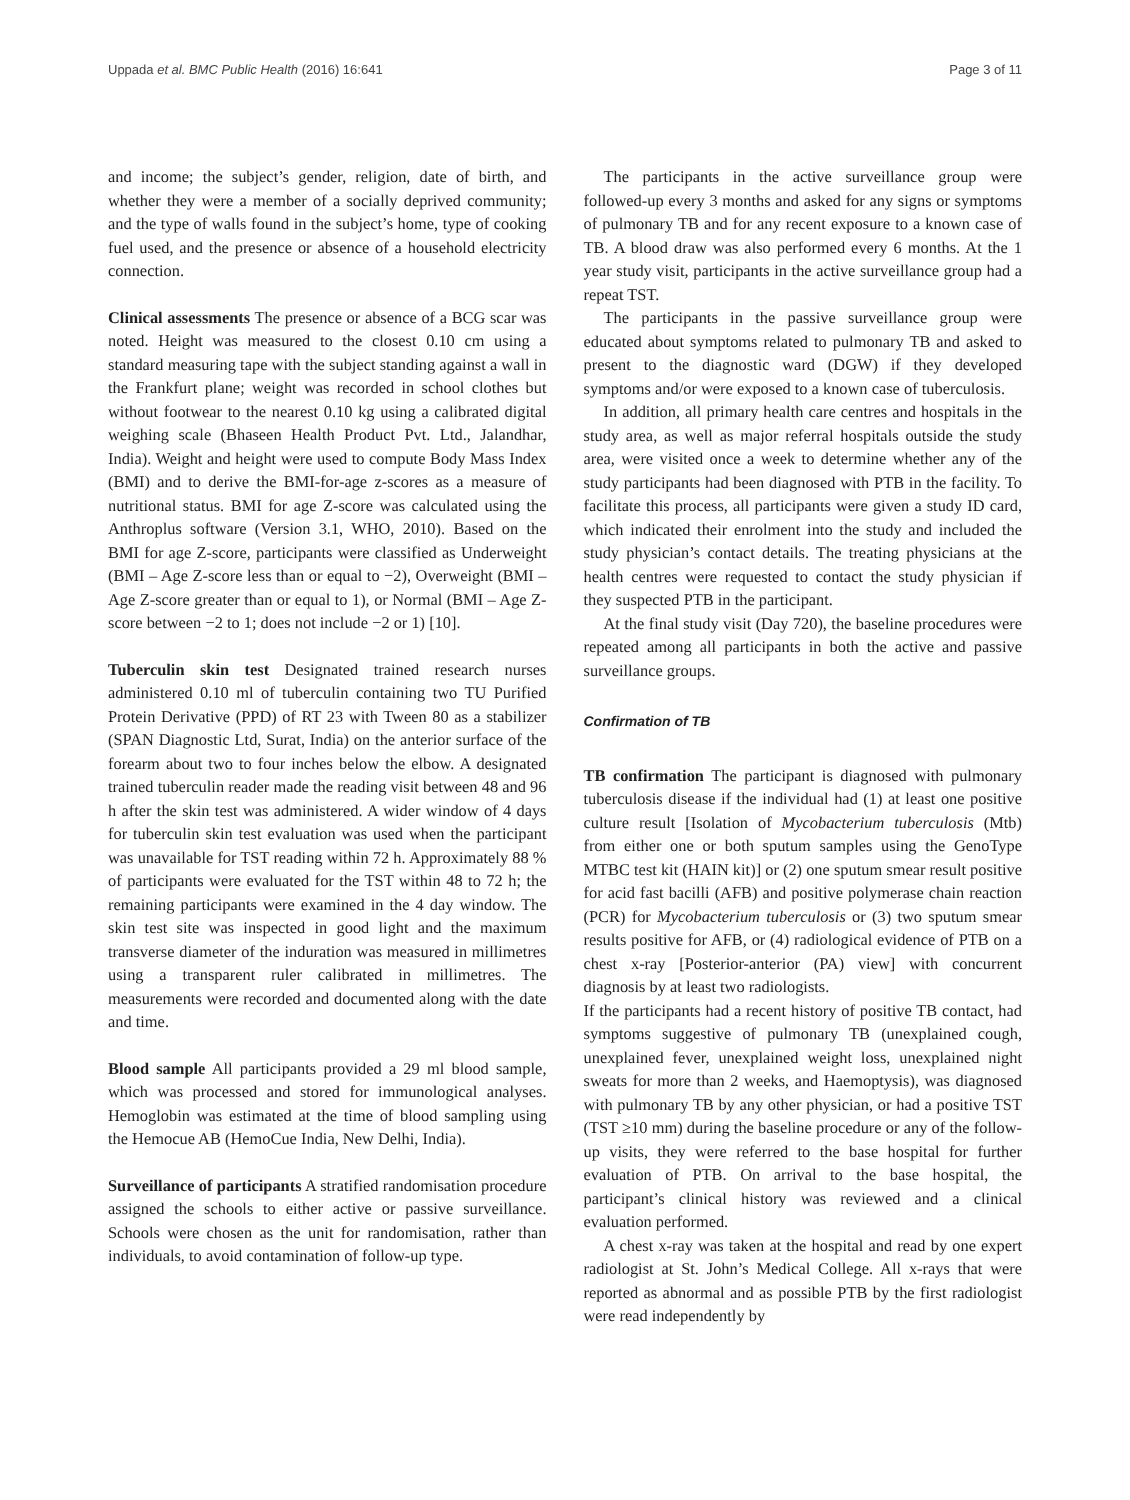Uppada et al. BMC Public Health (2016) 16:641 Page 3 of 11
and income; the subject’s gender, religion, date of birth, and whether they were a member of a socially deprived community; and the type of walls found in the subject’s home, type of cooking fuel used, and the presence or absence of a household electricity connection.
Clinical assessments The presence or absence of a BCG scar was noted. Height was measured to the closest 0.10 cm using a standard measuring tape with the subject standing against a wall in the Frankfurt plane; weight was recorded in school clothes but without footwear to the nearest 0.10 kg using a calibrated digital weighing scale (Bhaseen Health Product Pvt. Ltd., Jalandhar, India). Weight and height were used to compute Body Mass Index (BMI) and to derive the BMI-for-age z-scores as a measure of nutritional status. BMI for age Z-score was calculated using the Anthroplus software (Version 3.1, WHO, 2010). Based on the BMI for age Z-score, participants were classified as Underweight (BMI – Age Z-score less than or equal to −2), Overweight (BMI – Age Z-score greater than or equal to 1), or Normal (BMI – Age Z-score between −2 to 1; does not include −2 or 1) [10].
Tuberculin skin test Designated trained research nurses administered 0.10 ml of tuberculin containing two TU Purified Protein Derivative (PPD) of RT 23 with Tween 80 as a stabilizer (SPAN Diagnostic Ltd, Surat, India) on the anterior surface of the forearm about two to four inches below the elbow. A designated trained tuberculin reader made the reading visit between 48 and 96 h after the skin test was administered. A wider window of 4 days for tuberculin skin test evaluation was used when the participant was unavailable for TST reading within 72 h. Approximately 88 % of participants were evaluated for the TST within 48 to 72 h; the remaining participants were examined in the 4 day window. The skin test site was inspected in good light and the maximum transverse diameter of the induration was measured in millimetres using a transparent ruler calibrated in millimetres. The measurements were recorded and documented along with the date and time.
Blood sample All participants provided a 29 ml blood sample, which was processed and stored for immunological analyses. Hemoglobin was estimated at the time of blood sampling using the Hemocue AB (HemoCue India, New Delhi, India).
Surveillance of participants A stratified randomisation procedure assigned the schools to either active or passive surveillance. Schools were chosen as the unit for randomisation, rather than individuals, to avoid contamination of follow-up type.
The participants in the active surveillance group were followed-up every 3 months and asked for any signs or symptoms of pulmonary TB and for any recent exposure to a known case of TB. A blood draw was also performed every 6 months. At the 1 year study visit, participants in the active surveillance group had a repeat TST.
The participants in the passive surveillance group were educated about symptoms related to pulmonary TB and asked to present to the diagnostic ward (DGW) if they developed symptoms and/or were exposed to a known case of tuberculosis.
In addition, all primary health care centres and hospitals in the study area, as well as major referral hospitals outside the study area, were visited once a week to determine whether any of the study participants had been diagnosed with PTB in the facility. To facilitate this process, all participants were given a study ID card, which indicated their enrolment into the study and included the study physician’s contact details. The treating physicians at the health centres were requested to contact the study physician if they suspected PTB in the participant.
At the final study visit (Day 720), the baseline procedures were repeated among all participants in both the active and passive surveillance groups.
Confirmation of TB
TB confirmation The participant is diagnosed with pulmonary tuberculosis disease if the individual had (1) at least one positive culture result [Isolation of Mycobacterium tuberculosis (Mtb) from either one or both sputum samples using the GenoType MTBC test kit (HAIN kit)] or (2) one sputum smear result positive for acid fast bacilli (AFB) and positive polymerase chain reaction (PCR) for Mycobacterium tuberculosis or (3) two sputum smear results positive for AFB, or (4) radiological evidence of PTB on a chest x-ray [Posterior-anterior (PA) view] with concurrent diagnosis by at least two radiologists.
If the participants had a recent history of positive TB contact, had symptoms suggestive of pulmonary TB (unexplained cough, unexplained fever, unexplained weight loss, unexplained night sweats for more than 2 weeks, and Haemoptysis), was diagnosed with pulmonary TB by any other physician, or had a positive TST (TST ≥10 mm) during the baseline procedure or any of the follow-up visits, they were referred to the base hospital for further evaluation of PTB. On arrival to the base hospital, the participant’s clinical history was reviewed and a clinical evaluation performed.
A chest x-ray was taken at the hospital and read by one expert radiologist at St. John’s Medical College. All x-rays that were reported as abnormal and as possible PTB by the first radiologist were read independently by